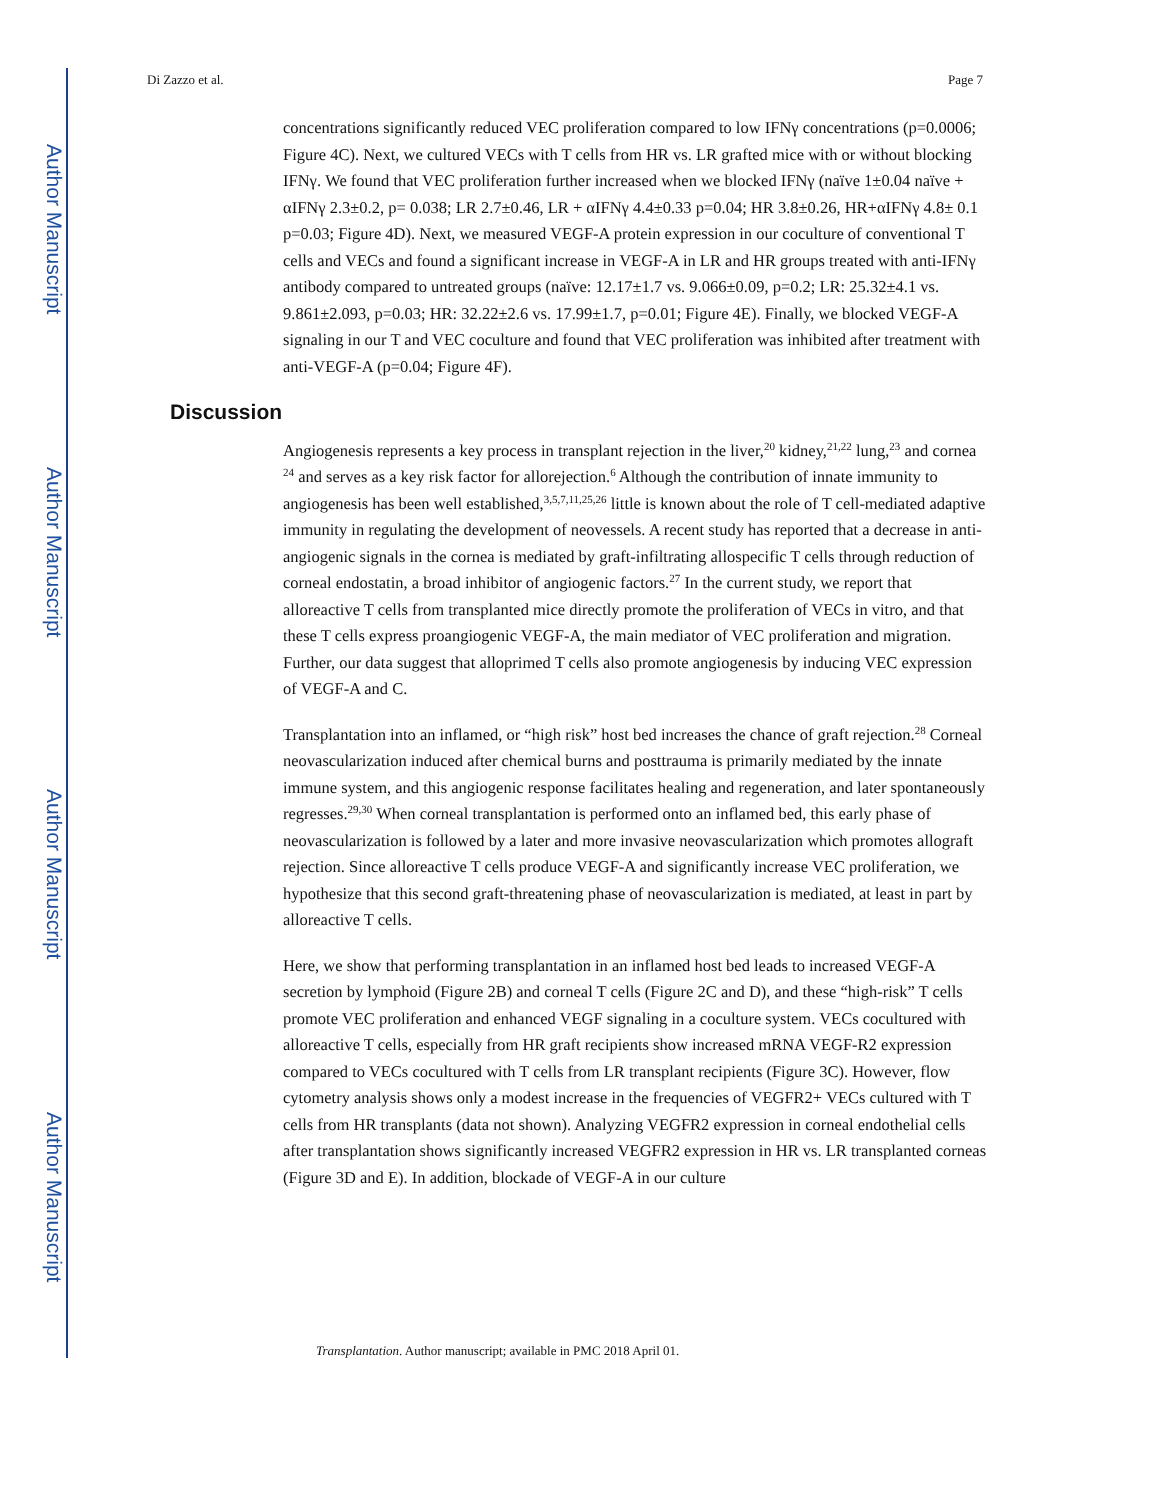Author Manuscript
Author Manuscript
Author Manuscript
Author Manuscript
Di Zazzo et al. Page 7
concentrations significantly reduced VEC proliferation compared to low IFNγ concentrations (p=0.0006; Figure 4C). Next, we cultured VECs with T cells from HR vs. LR grafted mice with or without blocking IFNγ. We found that VEC proliferation further increased when we blocked IFNγ (naïve 1±0.04 naïve + αIFNγ 2.3±0.2, p= 0.038; LR 2.7±0.46, LR + αIFNγ 4.4±0.33 p=0.04; HR 3.8±0.26, HR+αIFNγ 4.8± 0.1 p=0.03; Figure 4D). Next, we measured VEGF-A protein expression in our coculture of conventional T cells and VECs and found a significant increase in VEGF-A in LR and HR groups treated with anti-IFNγ antibody compared to untreated groups (naïve: 12.17±1.7 vs. 9.066±0.09, p=0.2; LR: 25.32±4.1 vs. 9.861±2.093, p=0.03; HR: 32.22±2.6 vs. 17.99±1.7, p=0.01; Figure 4E). Finally, we blocked VEGF-A signaling in our T and VEC coculture and found that VEC proliferation was inhibited after treatment with anti-VEGF-A (p=0.04; Figure 4F).
Discussion
Angiogenesis represents a key process in transplant rejection in the liver,<sup>20</sup> kidney,<sup>21,22</sup> lung,<sup>23</sup> and cornea <sup>24</sup> and serves as a key risk factor for allorejection.<sup>6</sup> Although the contribution of innate immunity to angiogenesis has been well established,<sup>3,5,7,11,25,26</sup> little is known about the role of T cell-mediated adaptive immunity in regulating the development of neovessels. A recent study has reported that a decrease in anti-angiogenic signals in the cornea is mediated by graft-infiltrating allospecific T cells through reduction of corneal endostatin, a broad inhibitor of angiogenic factors.<sup>27</sup> In the current study, we report that alloreactive T cells from transplanted mice directly promote the proliferation of VECs in vitro, and that these T cells express proangiogenic VEGF-A, the main mediator of VEC proliferation and migration. Further, our data suggest that alloprimed T cells also promote angiogenesis by inducing VEC expression of VEGF-A and C.
Transplantation into an inflamed, or “high risk” host bed increases the chance of graft rejection.<sup>28</sup> Corneal neovascularization induced after chemical burns and posttrauma is primarily mediated by the innate immune system, and this angiogenic response facilitates healing and regeneration, and later spontaneously regresses.<sup>29,30</sup> When corneal transplantation is performed onto an inflamed bed, this early phase of neovascularization is followed by a later and more invasive neovascularization which promotes allograft rejection. Since alloreactive T cells produce VEGF-A and significantly increase VEC proliferation, we hypothesize that this second graft-threatening phase of neovascularization is mediated, at least in part by alloreactive T cells.
Here, we show that performing transplantation in an inflamed host bed leads to increased VEGF-A secretion by lymphoid (Figure 2B) and corneal T cells (Figure 2C and D), and these “high-risk” T cells promote VEC proliferation and enhanced VEGF signaling in a coculture system. VECs cocultured with alloreactive T cells, especially from HR graft recipients show increased mRNA VEGF-R2 expression compared to VECs cocultured with T cells from LR transplant recipients (Figure 3C). However, flow cytometry analysis shows only a modest increase in the frequencies of VEGFR2+ VECs cultured with T cells from HR transplants (data not shown). Analyzing VEGFR2 expression in corneal endothelial cells after transplantation shows significantly increased VEGFR2 expression in HR vs. LR transplanted corneas (Figure 3D and E). In addition, blockade of VEGF-A in our culture
Transplantation. Author manuscript; available in PMC 2018 April 01.